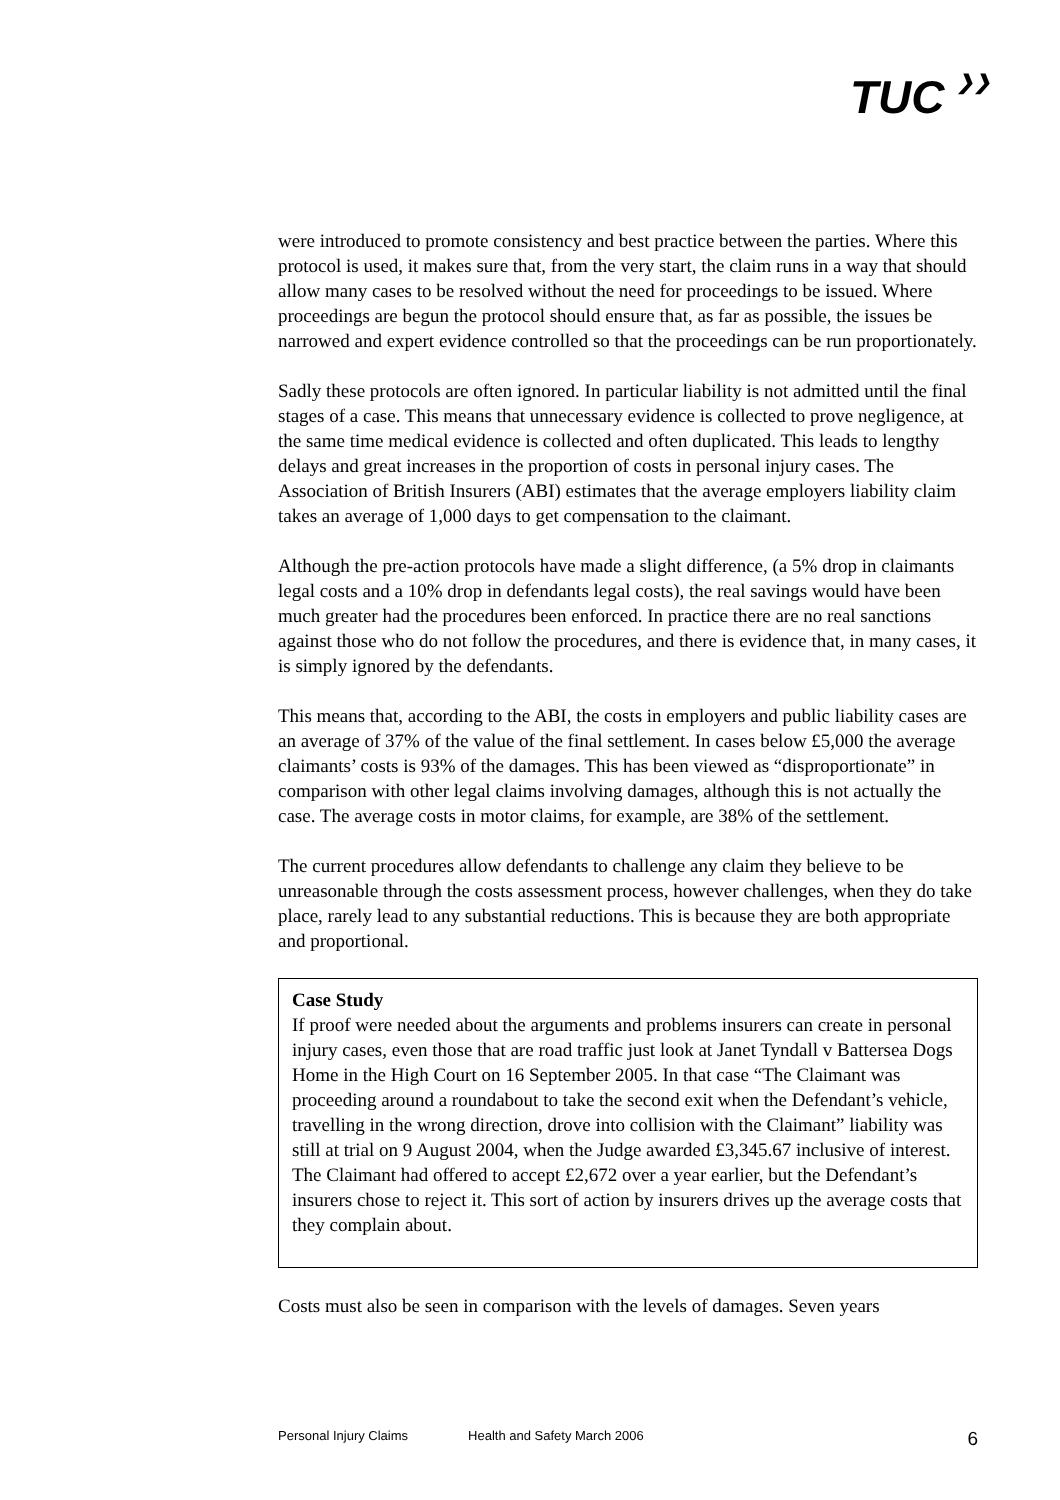TUC ❯❯
were introduced to promote consistency and best practice between the parties. Where this protocol is used, it makes sure that, from the very start, the claim runs in a way that should allow many cases to be resolved without the need for proceedings to be issued. Where proceedings are begun the protocol should ensure that, as far as possible, the issues be narrowed and expert evidence controlled so that the proceedings can be run proportionately.
Sadly these protocols are often ignored. In particular liability is not admitted until the final stages of a case. This means that unnecessary evidence is collected to prove negligence, at the same time medical evidence is collected and often duplicated. This leads to lengthy delays and great increases in the proportion of costs in personal injury cases. The Association of British Insurers (ABI) estimates that the average employers liability claim takes an average of 1,000 days to get compensation to the claimant.
Although the pre-action protocols have made a slight difference, (a 5% drop in claimants legal costs and a 10% drop in defendants legal costs), the real savings would have been much greater had the procedures been enforced. In practice there are no real sanctions against those who do not follow the procedures, and there is evidence that, in many cases, it is simply ignored by the defendants.
This means that, according to the ABI, the costs in employers and public liability cases are an average of 37% of the value of the final settlement. In cases below £5,000 the average claimants’ costs is 93% of the damages. This has been viewed as “disproportionate” in comparison with other legal claims involving damages, although this is not actually the case. The average costs in motor claims, for example, are 38% of the settlement.
The current procedures allow defendants to challenge any claim they believe to be unreasonable through the costs assessment process, however challenges, when they do take place, rarely lead to any substantial reductions. This is because they are both appropriate and proportional.
Case Study
If proof were needed about the arguments and problems insurers can create in personal injury cases, even those that are road traffic just look at Janet Tyndall v Battersea Dogs Home in the High Court on 16 September 2005. In that case “The Claimant was proceeding around a roundabout to take the second exit when the Defendant’s vehicle, travelling in the wrong direction, drove into collision with the Claimant” liability was still at trial on 9 August 2004, when the Judge awarded £3,345.67 inclusive of interest. The Claimant had offered to accept £2,672 over a year earlier, but the Defendant’s insurers chose to reject it. This sort of action by insurers drives up the average costs that they complain about.
Costs must also be seen in comparison with the levels of damages. Seven years
Personal Injury Claims Health and Safety March 2006 6